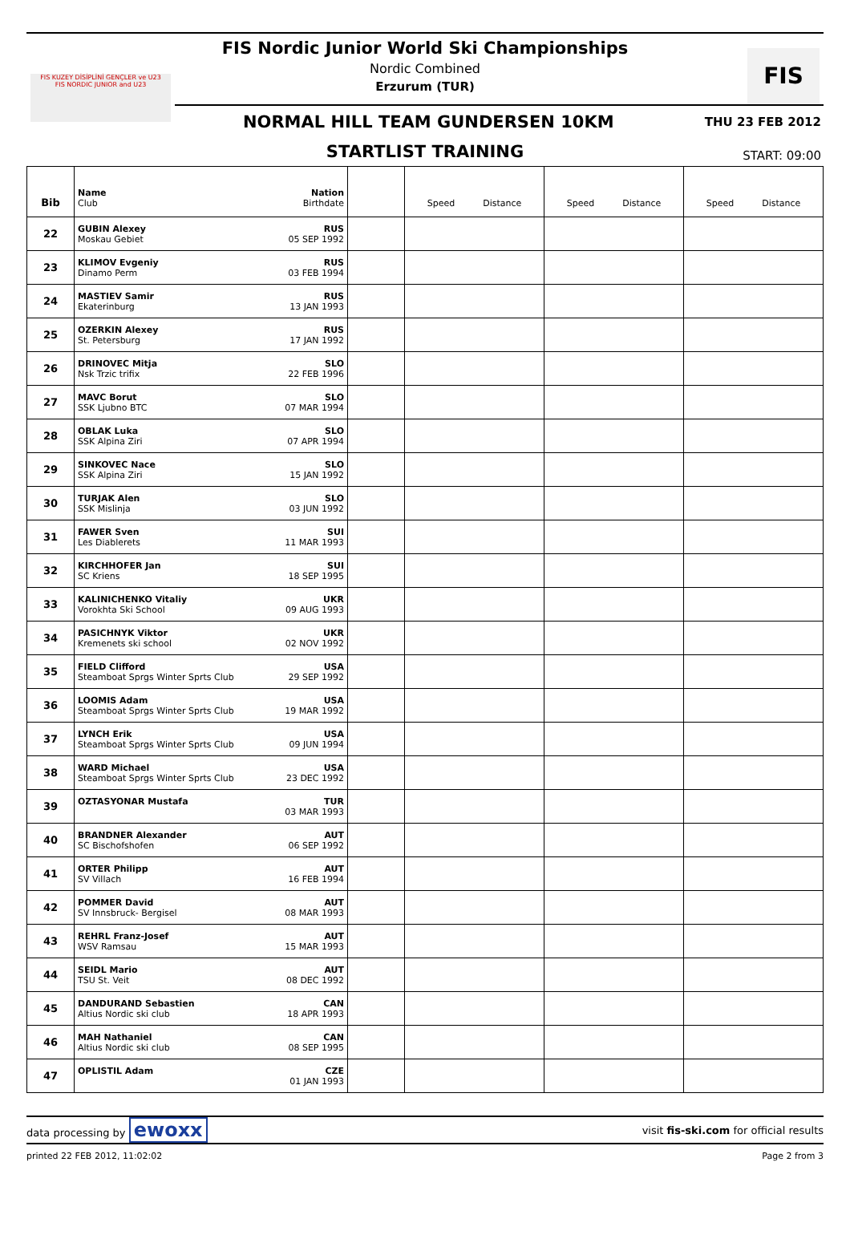FIS Nordic Junior World Ski Championships
Nordic Combined
Erzurum (TUR)
FIS KUZEY DİSİPLİNİ GENÇLER ve U23
FIS NORDIC JUNIOR and U23
FIS
NORMAL HILL TEAM GUNDERSEN 10KM THU 23 FEB 2012
STARTLIST TRAINING START: 09:00
| Bib | Name Club | Nation Birthdate | | Speed Distance | Speed Distance | Speed Distance |
| --- | --- | --- | --- | --- | --- | --- |
| 22 | GUBIN Alexey Moskau Gebiet | RUS 05 SEP 1992 | | | | |
| 23 | KLIMOV Evgeniy Dinamo Perm | RUS 03 FEB 1994 | | | | |
| 24 | MASTIEV Samir Ekaterinburg | RUS 13 JAN 1993 | | | | |
| 25 | OZERKIN Alexey St. Petersburg | RUS 17 JAN 1992 | | | | |
| 26 | DRINOVEC Mitja Nsk Trzic trifix | SLO 22 FEB 1996 | | | | |
| 27 | MAVC Borut SSK Ljubno BTC | SLO 07 MAR 1994 | | | | |
| 28 | OBLAK Luka SSK Alpina Ziri | SLO 07 APR 1994 | | | | |
| 29 | SINKOVEC Nace SSK Alpina Ziri | SLO 15 JAN 1992 | | | | |
| 30 | TURJAK Alen SSK Mislinja | SLO 03 JUN 1992 | | | | |
| 31 | FAWER Sven Les Diablerets | SUI 11 MAR 1993 | | | | |
| 32 | KIRCHHOFER Jan SC Kriens | SUI 18 SEP 1995 | | | | |
| 33 | KALINICHENKO Vitaliy Vorokhta Ski School | UKR 09 AUG 1993 | | | | |
| 34 | PASICHNYK Viktor Kremenets ski school | UKR 02 NOV 1992 | | | | |
| 35 | FIELD Clifford Steamboat Sprgs Winter Sprts Club | USA 29 SEP 1992 | | | | |
| 36 | LOOMIS Adam Steamboat Sprgs Winter Sprts Club | USA 19 MAR 1992 | | | | |
| 37 | LYNCH Erik Steamboat Sprgs Winter Sprts Club | USA 09 JUN 1994 | | | | |
| 38 | WARD Michael Steamboat Sprgs Winter Sprts Club | USA 23 DEC 1992 | | | | |
| 39 | OZTASYONAR Mustafa | TUR 03 MAR 1993 | | | | |
| 40 | BRANDNER Alexander SC Bischofshofen | AUT 06 SEP 1992 | | | | |
| 41 | ORTER Philipp SV Villach | AUT 16 FEB 1994 | | | | |
| 42 | POMMER David SV Innsbruck- Bergisel | AUT 08 MAR 1993 | | | | |
| 43 | REHRL Franz-Josef WSV Ramsau | AUT 15 MAR 1993 | | | | |
| 44 | SEIDL Mario TSU St. Veit | AUT 08 DEC 1992 | | | | |
| 45 | DANDURAND Sebastien Altius Nordic ski club | CAN 18 APR 1993 | | | | |
| 46 | MAH Nathaniel Altius Nordic ski club | CAN 08 SEP 1995 | | | | |
| 47 | OPLISTIL Adam | CZE 01 JAN 1993 | | | | |
data processing by ewoxx visit fis-ski.com for official results
printed 22 FEB 2012, 11:02:02 Page 2 from 3